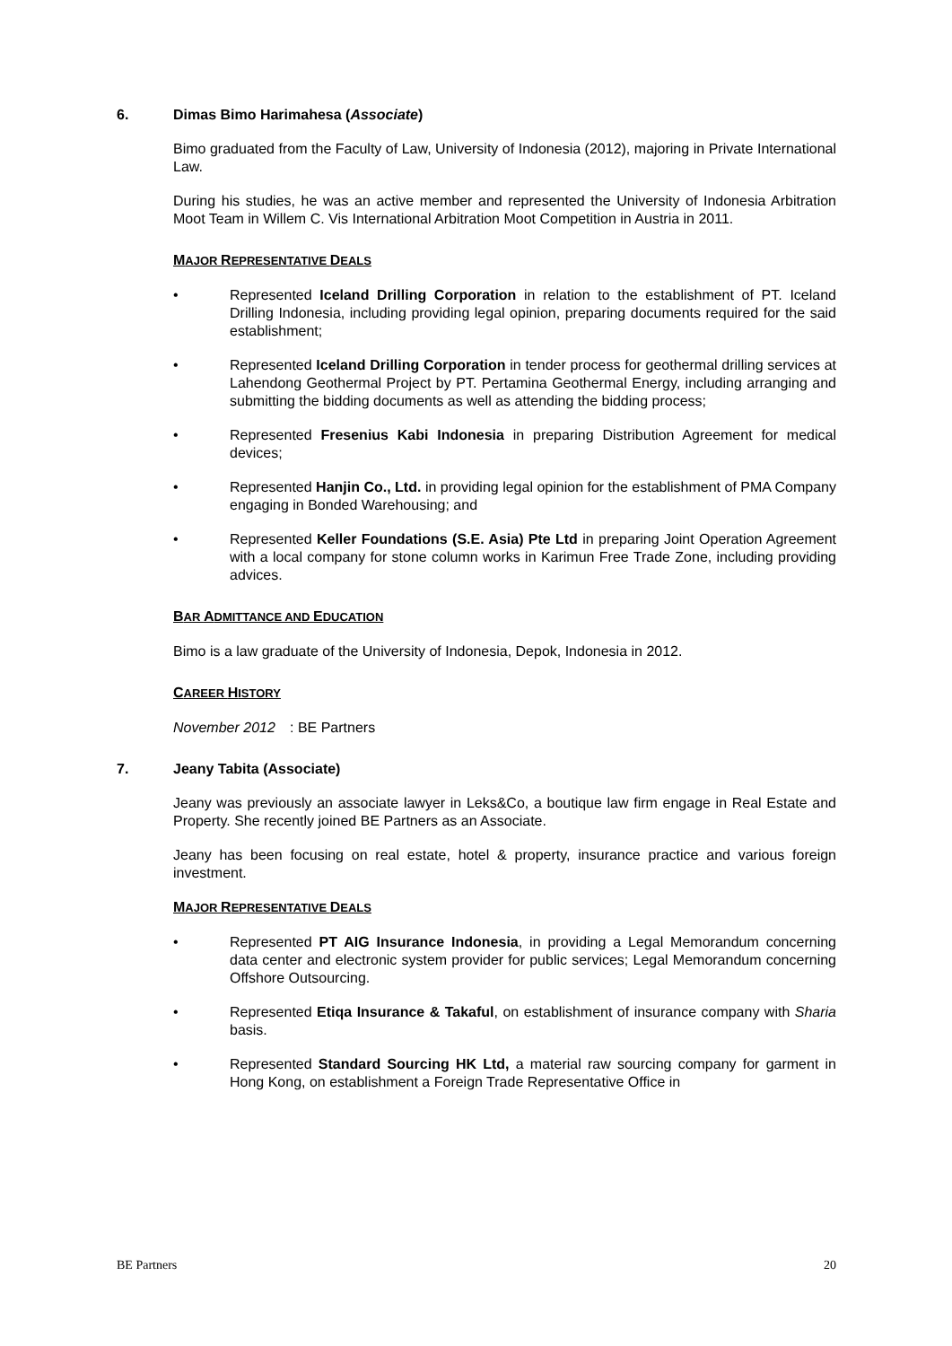6. Dimas Bimo Harimahesa (Associate)
Bimo graduated from the Faculty of Law, University of Indonesia (2012), majoring in Private International Law.
During his studies, he was an active member and represented the University of Indonesia Arbitration Moot Team in Willem C. Vis International Arbitration Moot Competition in Austria in 2011.
MAJOR REPRESENTATIVE DEALS
• Represented Iceland Drilling Corporation in relation to the establishment of PT. Iceland Drilling Indonesia, including providing legal opinion, preparing documents required for the said establishment;
• Represented Iceland Drilling Corporation in tender process for geothermal drilling services at Lahendong Geothermal Project by PT. Pertamina Geothermal Energy, including arranging and submitting the bidding documents as well as attending the bidding process;
• Represented Fresenius Kabi Indonesia in preparing Distribution Agreement for medical devices;
• Represented Hanjin Co., Ltd. in providing legal opinion for the establishment of PMA Company engaging in Bonded Warehousing; and
• Represented Keller Foundations (S.E. Asia) Pte Ltd in preparing Joint Operation Agreement with a local company for stone column works in Karimun Free Trade Zone, including providing advices.
BAR ADMITTANCE AND EDUCATION
Bimo is a law graduate of the University of Indonesia, Depok, Indonesia in 2012.
CAREER HISTORY
November 2012: BE Partners
7. Jeany Tabita (Associate)
Jeany was previously an associate lawyer in Leks&Co, a boutique law firm engage in Real Estate and Property. She recently joined BE Partners as an Associate.
Jeany has been focusing on real estate, hotel & property, insurance practice and various foreign investment.
MAJOR REPRESENTATIVE DEALS
• Represented PT AIG Insurance Indonesia, in providing a Legal Memorandum concerning data center and electronic system provider for public services; Legal Memorandum concerning Offshore Outsourcing.
• Represented Etiqa Insurance & Takaful, on establishment of insurance company with Sharia basis.
• Represented Standard Sourcing HK Ltd, a material raw sourcing company for garment in Hong Kong, on establishment a Foreign Trade Representative Office in
BE Partners 20